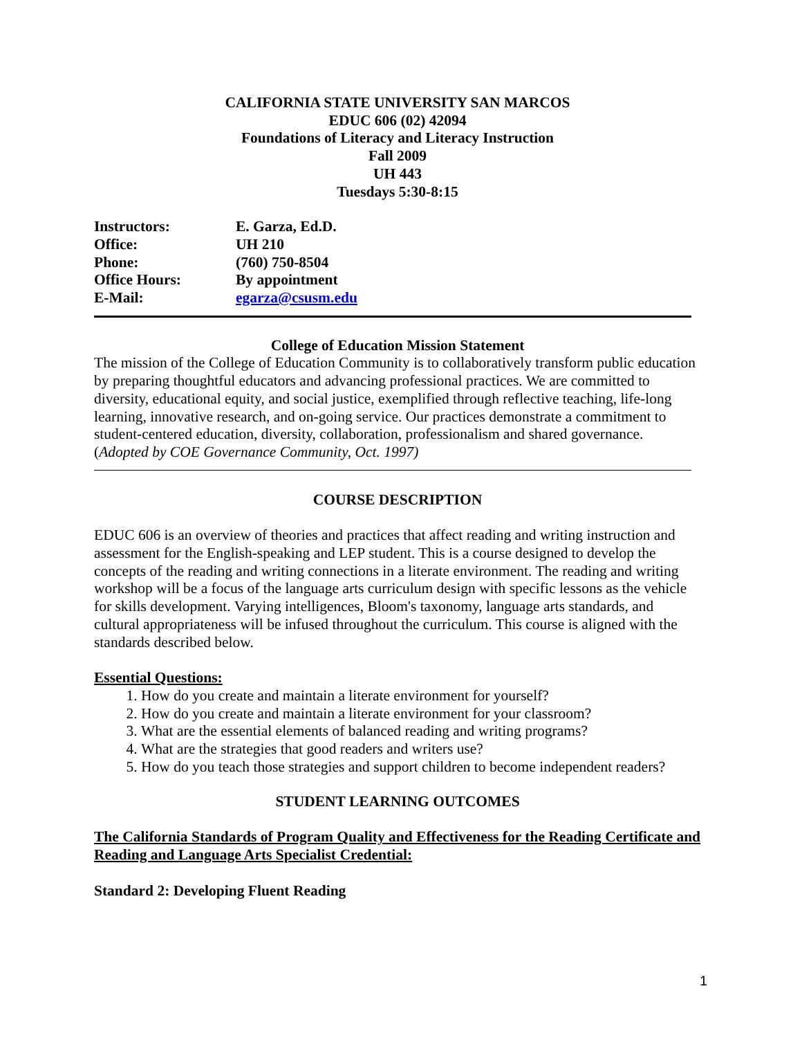CALIFORNIA STATE UNIVERSITY SAN MARCOS
EDUC 606 (02) 42094
Foundations of Literacy and Literacy Instruction
Fall 2009
UH 443
Tuesdays 5:30-8:15
| Instructors: | E. Garza, Ed.D. |
| Office: | UH 210 |
| Phone: | (760) 750-8504 |
| Office Hours: | By appointment |
| E-Mail: | egarza@csusm.edu |
College of Education Mission Statement
The mission of the College of Education Community is to collaboratively transform public education by preparing thoughtful educators and advancing professional practices. We are committed to diversity, educational equity, and social justice, exemplified through reflective teaching, life-long learning, innovative research, and on-going service. Our practices demonstrate a commitment to student-centered education, diversity, collaboration, professionalism and shared governance. (Adopted by COE Governance Community, Oct. 1997)
COURSE DESCRIPTION
EDUC 606 is an overview of theories and practices that affect reading and writing instruction and assessment for the English-speaking and LEP student. This is a course designed to develop the concepts of the reading and writing connections in a literate environment. The reading and writing workshop will be a focus of the language arts curriculum design with specific lessons as the vehicle for skills development. Varying intelligences, Bloom's taxonomy, language arts standards, and cultural appropriateness will be infused throughout the curriculum. This course is aligned with the standards described below.
Essential Questions:
1. How do you create and maintain a literate environment for yourself?
2. How do you create and maintain a literate environment for your classroom?
3. What are the essential elements of balanced reading and writing programs?
4. What are the strategies that good readers and writers use?
5. How do you teach those strategies and support children to become independent readers?
STUDENT LEARNING OUTCOMES
The California Standards of Program Quality and Effectiveness for the Reading Certificate and Reading and Language Arts Specialist Credential:
Standard 2: Developing Fluent Reading
1